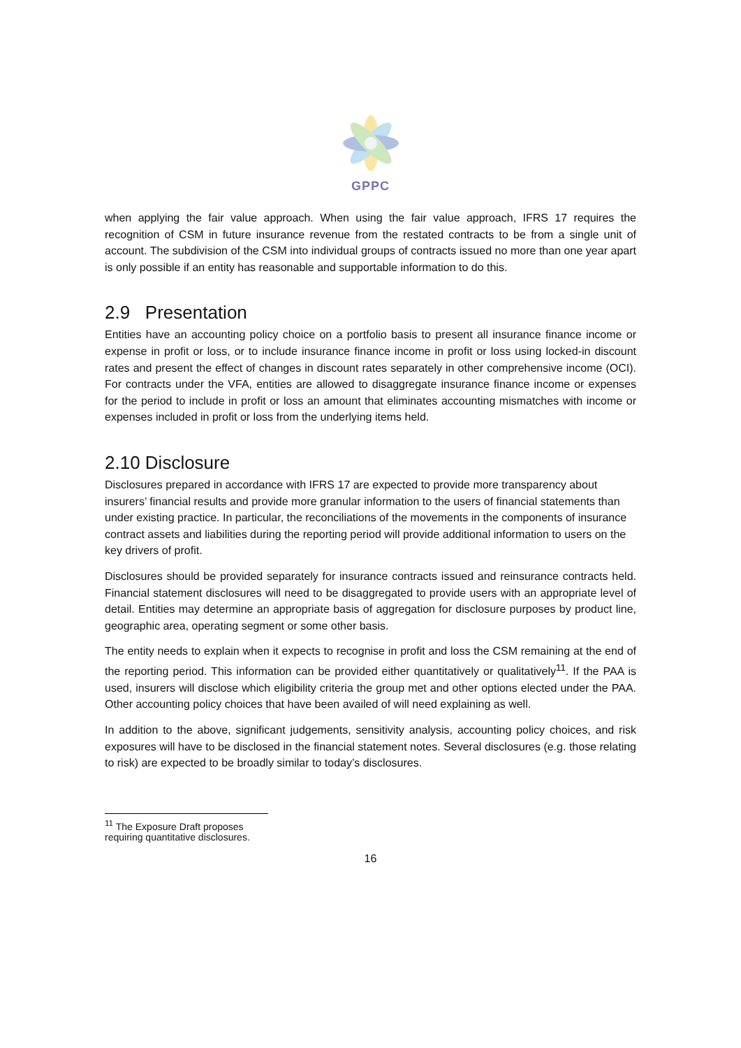GPPC
when applying the fair value approach. When using the fair value approach, IFRS 17 requires the recognition of CSM in future insurance revenue from the restated contracts to be from a single unit of account. The subdivision of the CSM into individual groups of contracts issued no more than one year apart is only possible if an entity has reasonable and supportable information to do this.
2.9 Presentation
Entities have an accounting policy choice on a portfolio basis to present all insurance finance income or expense in profit or loss, or to include insurance finance income in profit or loss using locked-in discount rates and present the effect of changes in discount rates separately in other comprehensive income (OCI). For contracts under the VFA, entities are allowed to disaggregate insurance finance income or expenses for the period to include in profit or loss an amount that eliminates accounting mismatches with income or expenses included in profit or loss from the underlying items held.
2.10 Disclosure
Disclosures prepared in accordance with IFRS 17 are expected to provide more transparency about insurers’ financial results and provide more granular information to the users of financial statements than under existing practice. In particular, the reconciliations of the movements in the components of insurance contract assets and liabilities during the reporting period will provide additional information to users on the key drivers of profit.
Disclosures should be provided separately for insurance contracts issued and reinsurance contracts held. Financial statement disclosures will need to be disaggregated to provide users with an appropriate level of detail. Entities may determine an appropriate basis of aggregation for disclosure purposes by product line, geographic area, operating segment or some other basis.
The entity needs to explain when it expects to recognise in profit and loss the CSM remaining at the end of the reporting period. This information can be provided either quantitatively or qualitatively<sup>11</sup>. If the PAA is used, insurers will disclose which eligibility criteria the group met and other options elected under the PAA. Other accounting policy choices that have been availed of will need explaining as well.
In addition to the above, significant judgements, sensitivity analysis, accounting policy choices, and risk exposures will have to be disclosed in the financial statement notes. Several disclosures (e.g. those relating to risk) are expected to be broadly similar to today’s disclosures.
<sup>11</sup> The Exposure Draft proposes requiring quantitative disclosures.
16